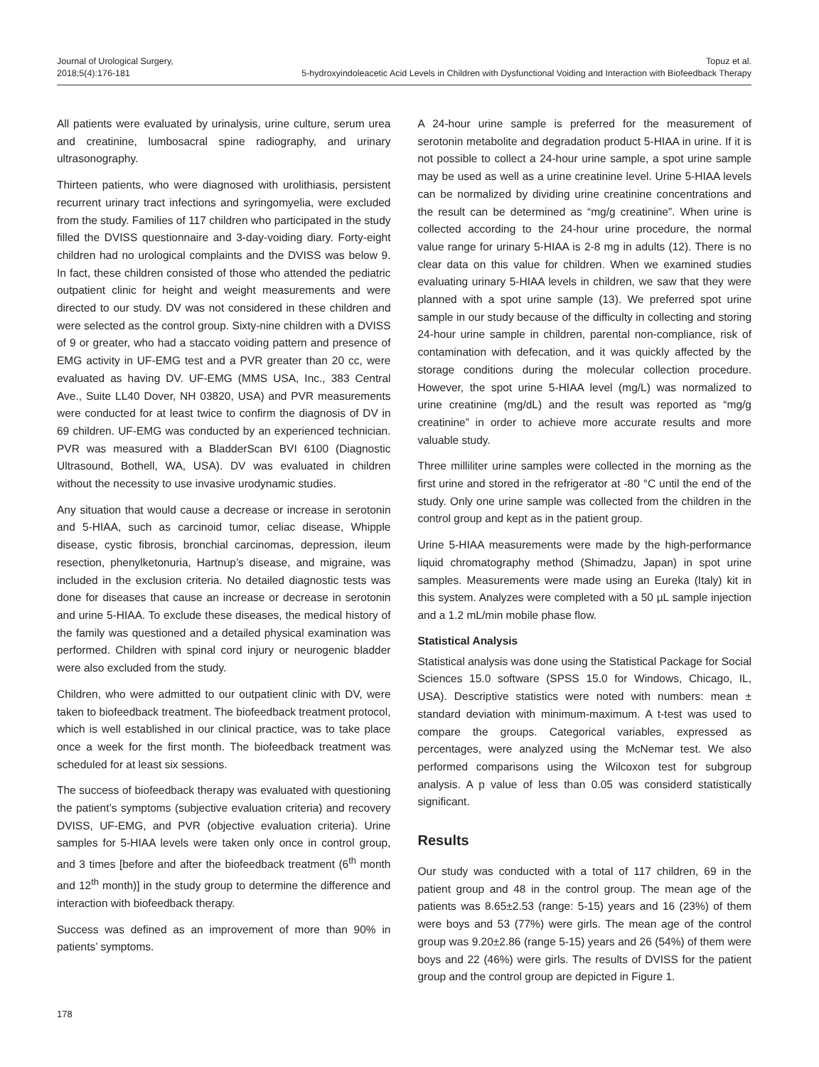Journal of Urological Surgery,
2018;5(4):176-181
Topuz et al.
5-hydroxyindoleacetic Acid Levels in Children with Dysfunctional Voiding and Interaction with Biofeedback Therapy
All patients were evaluated by urinalysis, urine culture, serum urea and creatinine, lumbosacral spine radiography, and urinary ultrasonography.
Thirteen patients, who were diagnosed with urolithiasis, persistent recurrent urinary tract infections and syringomyelia, were excluded from the study. Families of 117 children who participated in the study filled the DVISS questionnaire and 3-day-voiding diary. Forty-eight children had no urological complaints and the DVISS was below 9. In fact, these children consisted of those who attended the pediatric outpatient clinic for height and weight measurements and were directed to our study. DV was not considered in these children and were selected as the control group. Sixty-nine children with a DVISS of 9 or greater, who had a staccato voiding pattern and presence of EMG activity in UF-EMG test and a PVR greater than 20 cc, were evaluated as having DV. UF-EMG (MMS USA, Inc., 383 Central Ave., Suite LL40 Dover, NH 03820, USA) and PVR measurements were conducted for at least twice to confirm the diagnosis of DV in 69 children. UF-EMG was conducted by an experienced technician. PVR was measured with a BladderScan BVI 6100 (Diagnostic Ultrasound, Bothell, WA, USA). DV was evaluated in children without the necessity to use invasive urodynamic studies.
Any situation that would cause a decrease or increase in serotonin and 5-HIAA, such as carcinoid tumor, celiac disease, Whipple disease, cystic fibrosis, bronchial carcinomas, depression, ileum resection, phenylketonuria, Hartnup’s disease, and migraine, was included in the exclusion criteria. No detailed diagnostic tests was done for diseases that cause an increase or decrease in serotonin and urine 5-HIAA. To exclude these diseases, the medical history of the family was questioned and a detailed physical examination was performed. Children with spinal cord injury or neurogenic bladder were also excluded from the study.
Children, who were admitted to our outpatient clinic with DV, were taken to biofeedback treatment. The biofeedback treatment protocol, which is well established in our clinical practice, was to take place once a week for the first month. The biofeedback treatment was scheduled for at least six sessions.
The success of biofeedback therapy was evaluated with questioning the patient’s symptoms (subjective evaluation criteria) and recovery DVISS, UF-EMG, and PVR (objective evaluation criteria). Urine samples for 5-HIAA levels were taken only once in control group, and 3 times [before and after the biofeedback treatment (6<sup>th</sup> month and 12<sup>th</sup> month)] in the study group to determine the difference and interaction with biofeedback therapy.
Success was defined as an improvement of more than 90% in patients’ symptoms.
A 24-hour urine sample is preferred for the measurement of serotonin metabolite and degradation product 5-HIAA in urine. If it is not possible to collect a 24-hour urine sample, a spot urine sample may be used as well as a urine creatinine level. Urine 5-HIAA levels can be normalized by dividing urine creatinine concentrations and the result can be determined as “mg/g creatinine”. When urine is collected according to the 24-hour urine procedure, the normal value range for urinary 5-HIAA is 2-8 mg in adults (12). There is no clear data on this value for children. When we examined studies evaluating urinary 5-HIAA levels in children, we saw that they were planned with a spot urine sample (13). We preferred spot urine sample in our study because of the difficulty in collecting and storing 24-hour urine sample in children, parental non-compliance, risk of contamination with defecation, and it was quickly affected by the storage conditions during the molecular collection procedure. However, the spot urine 5-HIAA level (mg/L) was normalized to urine creatinine (mg/dL) and the result was reported as “mg/g creatinine” in order to achieve more accurate results and more valuable study.
Three milliliter urine samples were collected in the morning as the first urine and stored in the refrigerator at -80 °C until the end of the study. Only one urine sample was collected from the children in the control group and kept as in the patient group.
Urine 5-HIAA measurements were made by the high-performance liquid chromatography method (Shimadzu, Japan) in spot urine samples. Measurements were made using an Eureka (Italy) kit in this system. Analyzes were completed with a 50 µL sample injection and a 1.2 mL/min mobile phase flow.
Statistical Analysis
Statistical analysis was done using the Statistical Package for Social Sciences 15.0 software (SPSS 15.0 for Windows, Chicago, IL, USA). Descriptive statistics were noted with numbers: mean ± standard deviation with minimum-maximum. A t-test was used to compare the groups. Categorical variables, expressed as percentages, were analyzed using the McNemar test. We also performed comparisons using the Wilcoxon test for subgroup analysis. A p value of less than 0.05 was considerd statistically significant.
Results
Our study was conducted with a total of 117 children, 69 in the patient group and 48 in the control group. The mean age of the patients was 8.65±2.53 (range: 5-15) years and 16 (23%) of them were boys and 53 (77%) were girls. The mean age of the control group was 9.20±2.86 (range 5-15) years and 26 (54%) of them were boys and 22 (46%) were girls. The results of DVISS for the patient group and the control group are depicted in Figure 1.
178